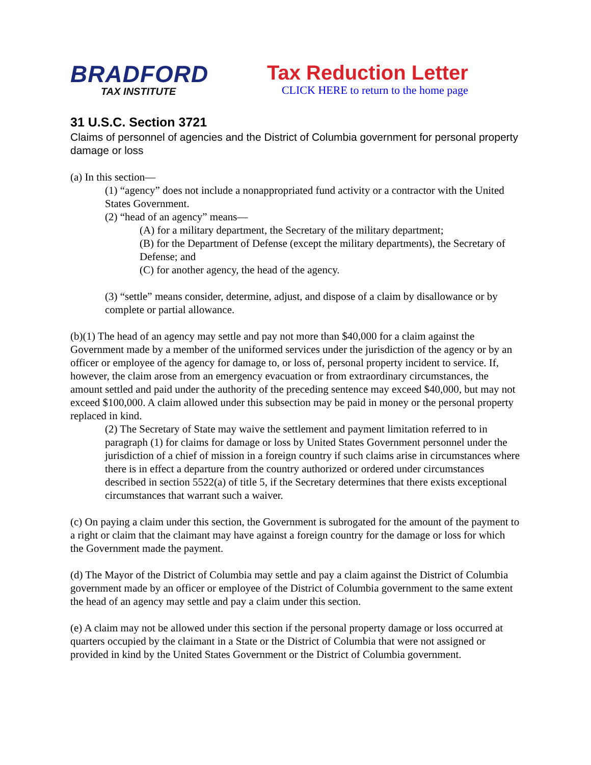BRADFORD
TAX INSTITUTE
Tax Reduction Letter
CLICK HERE to return to the home page
31 U.S.C. Section 3721
Claims of personnel of agencies and the District of Columbia government for personal property damage or loss
(a) In this section—
(1) “agency” does not include a nonappropriated fund activity or a contractor with the United States Government.
(2) “head of an agency” means—
(A) for a military department, the Secretary of the military department;
(B) for the Department of Defense (except the military departments), the Secretary of Defense; and
(C) for another agency, the head of the agency.
(3) “settle” means consider, determine, adjust, and dispose of a claim by disallowance or by complete or partial allowance.
(b)(1) The head of an agency may settle and pay not more than $40,000 for a claim against the Government made by a member of the uniformed services under the jurisdiction of the agency or by an officer or employee of the agency for damage to, or loss of, personal property incident to service. If, however, the claim arose from an emergency evacuation or from extraordinary circumstances, the amount settled and paid under the authority of the preceding sentence may exceed $40,000, but may not exceed $100,000. A claim allowed under this subsection may be paid in money or the personal property replaced in kind.
(2) The Secretary of State may waive the settlement and payment limitation referred to in paragraph (1) for claims for damage or loss by United States Government personnel under the jurisdiction of a chief of mission in a foreign country if such claims arise in circumstances where there is in effect a departure from the country authorized or ordered under circumstances described in section 5522(a) of title 5, if the Secretary determines that there exists exceptional circumstances that warrant such a waiver.
(c) On paying a claim under this section, the Government is subrogated for the amount of the payment to a right or claim that the claimant may have against a foreign country for the damage or loss for which the Government made the payment.
(d) The Mayor of the District of Columbia may settle and pay a claim against the District of Columbia government made by an officer or employee of the District of Columbia government to the same extent the head of an agency may settle and pay a claim under this section.
(e) A claim may not be allowed under this section if the personal property damage or loss occurred at quarters occupied by the claimant in a State or the District of Columbia that were not assigned or provided in kind by the United States Government or the District of Columbia government.